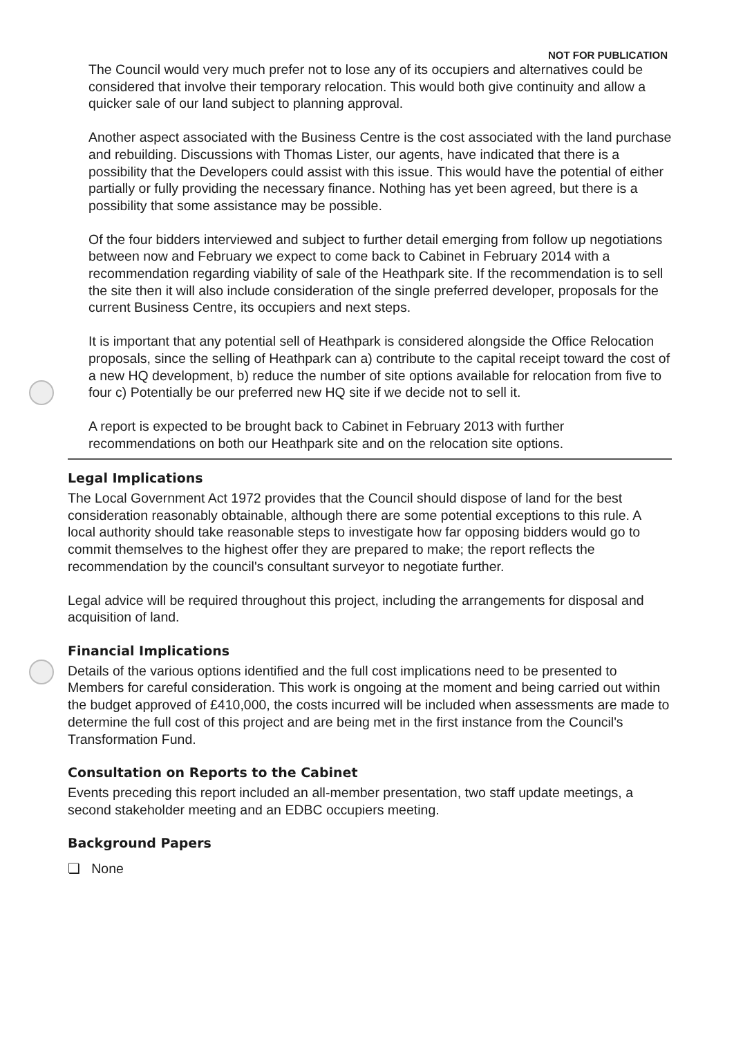NOT FOR PUBLICATION
The Council would very much prefer not to lose any of its occupiers and alternatives could be considered that involve their temporary relocation. This would both give continuity and allow a quicker sale of our land subject to planning approval.
Another aspect associated with the Business Centre is the cost associated with the land purchase and rebuilding. Discussions with Thomas Lister, our agents, have indicated that there is a possibility that the Developers could assist with this issue. This would have the potential of either partially or fully providing the necessary finance. Nothing has yet been agreed, but there is a possibility that some assistance may be possible.
Of the four bidders interviewed and subject to further detail emerging from follow up negotiations between now and February we expect to come back to Cabinet in February 2014 with a recommendation regarding viability of sale of the Heathpark site. If the recommendation is to sell the site then it will also include consideration of the single preferred developer, proposals for the current Business Centre, its occupiers and next steps.
It is important that any potential sell of Heathpark is considered alongside the Office Relocation proposals, since the selling of Heathpark can a) contribute to the capital receipt toward the cost of a new HQ development, b) reduce the number of site options available for relocation from five to four c) Potentially be our preferred new HQ site if we decide not to sell it.
A report is expected to be brought back to Cabinet in February 2013 with further recommendations on both our Heathpark site and on the relocation site options.
Legal Implications
The Local Government Act 1972 provides that the Council should dispose of land for the best consideration reasonably obtainable, although there are some potential exceptions to this rule. A local authority should take reasonable steps to investigate how far opposing bidders would go to commit themselves to the highest offer they are prepared to make; the report reflects the recommendation by the council's consultant surveyor to negotiate further.
Legal advice will be required throughout this project, including the arrangements for disposal and acquisition of land.
Financial Implications
Details of the various options identified and the full cost implications need to be presented to Members for careful consideration. This work is ongoing at the moment and being carried out within the budget approved of £410,000, the costs incurred will be included when assessments are made to determine the full cost of this project and are being met in the first instance from the Council's Transformation Fund.
Consultation on Reports to the Cabinet
Events preceding this report included an all-member presentation, two staff update meetings, a second stakeholder meeting and an EDBC occupiers meeting.
Background Papers
❏ None